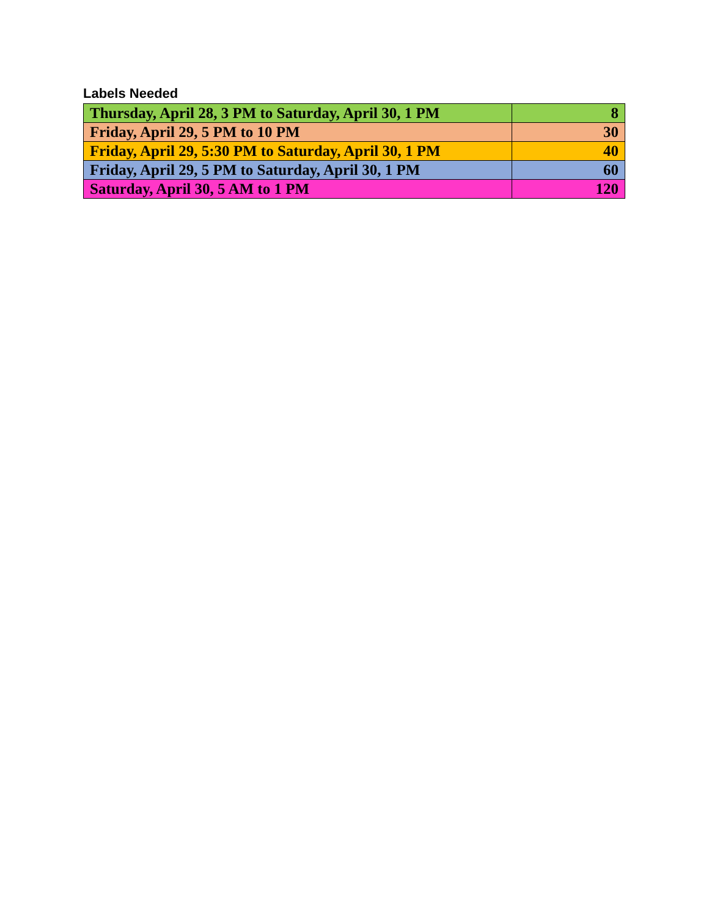Labels Needed
| Thursday, April 28, 3 PM to Saturday, April 30, 1 PM | 8 |
| Friday, April 29, 5 PM to 10 PM | 30 |
| Friday, April 29, 5:30 PM to Saturday, April 30, 1 PM | 40 |
| Friday, April 29, 5 PM to Saturday, April 30, 1 PM | 60 |
| Saturday, April 30, 5 AM to 1 PM | 120 |